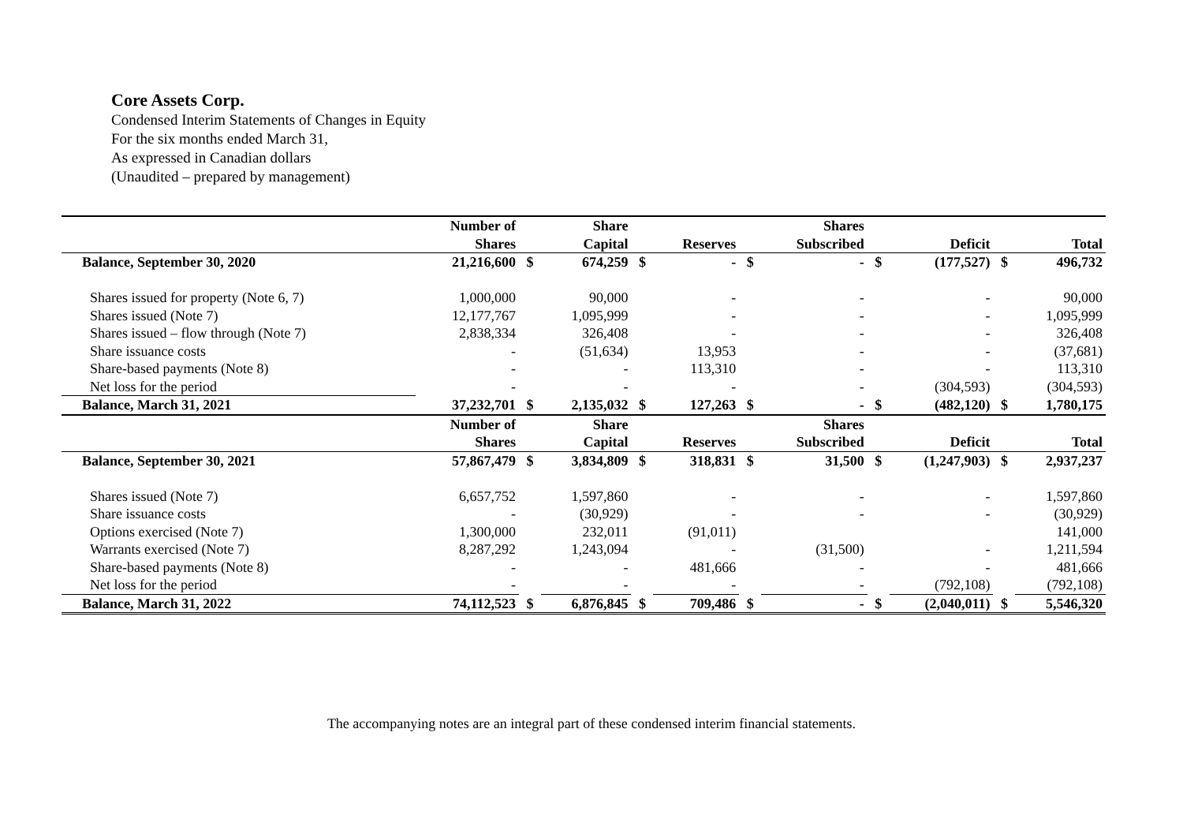Core Assets Corp.
Condensed Interim Statements of Changes in Equity
For the six months ended March 31,
As expressed in Canadian dollars
(Unaudited – prepared by management)
| | Number of | | Share | | | | Shares | | | | |
| --- | --- | --- | --- | --- | --- | --- | --- | --- | --- | --- | --- |
| | Shares | | Capital | | Reserves | | Subscribed | | Deficit | | Total |
| Balance, September 30, 2020 | 21,216,600 | $ | 674,259 | $ | - | $ | - | $ | (177,527) | $ | 496,732 |
| Shares issued for property (Note 6, 7) | 1,000,000 | | 90,000 | | - | | - | | - | | 90,000 |
| Shares issued (Note 7) | 12,177,767 | | 1,095,999 | | - | | - | | - | | 1,095,999 |
| Shares issued – flow through (Note 7) | 2,838,334 | | 326,408 | | - | | - | | - | | 326,408 |
| Share issuance costs | - | | (51,634) | | 13,953 | | - | | - | | (37,681) |
| Share-based payments (Note 8) | - | | - | | 113,310 | | - | | - | | 113,310 |
| Net loss for the period | - | | - | | - | | - | | (304,593) | | (304,593) |
| Balance, March 31, 2021 | 37,232,701 | $ | 2,135,032 | $ | 127,263 | $ | - | $ | (482,120) | $ | 1,780,175 |
| | Number of | | Share | | | | Shares | | | | |
| | Shares | | Capital | | Reserves | | Subscribed | | Deficit | | Total |
| Balance, September 30, 2021 | 57,867,479 | $ | 3,834,809 | $ | 318,831 | $ | 31,500 | $ | (1,247,903) | $ | 2,937,237 |
| Shares issued (Note 7) | 6,657,752 | | 1,597,860 | | - | | - | | - | | 1,597,860 |
| Share issuance costs | - | | (30,929) | | - | | - | | - | | (30,929) |
| Options exercised (Note 7) | 1,300,000 | | 232,011 | | (91,011) | | | | | | 141,000 |
| Warrants exercised (Note 7) | 8,287,292 | | 1,243,094 | | - | | (31,500) | | - | | 1,211,594 |
| Share-based payments (Note 8) | - | | - | | 481,666 | | - | | - | | 481,666 |
| Net loss for the period | - | | - | | - | | - | | (792,108) | | (792,108) |
| Balance, March 31, 2022 | 74,112,523 | $ | 6,876,845 | $ | 709,486 | $ | - | $ | (2,040,011) | $ | 5,546,320 |
The accompanying notes are an integral part of these condensed interim financial statements.